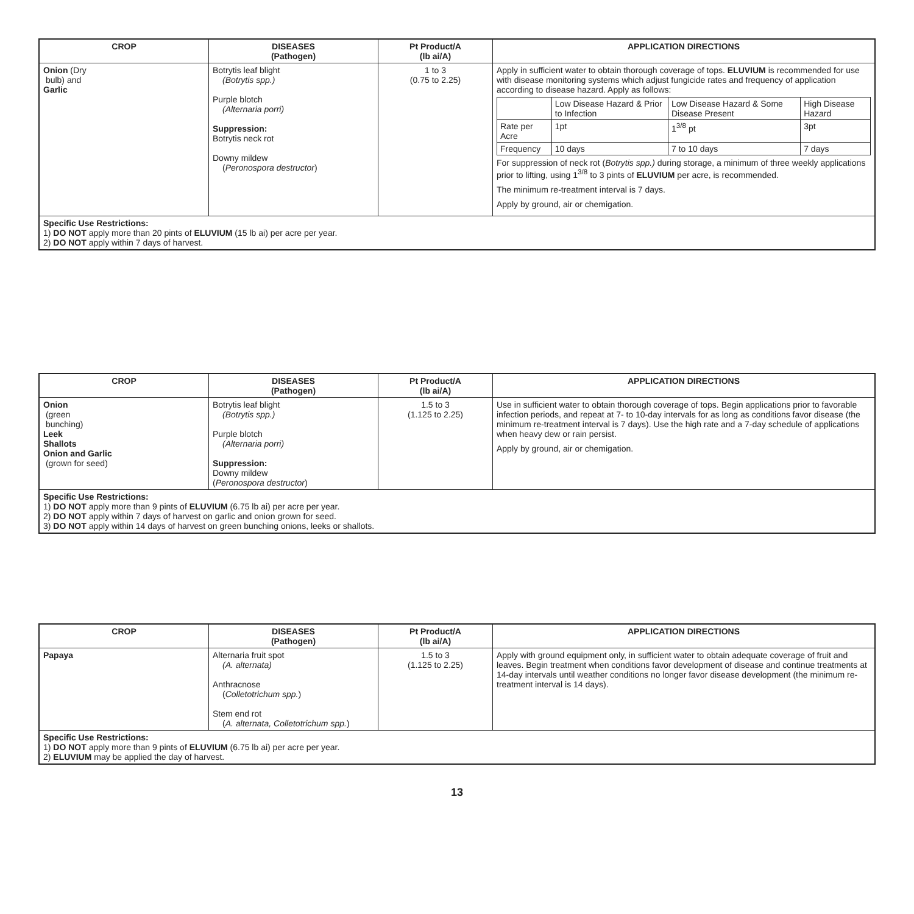| CROP | DISEASES (Pathogen) | Pt Product/A (lb ai/A) | APPLICATION DIRECTIONS |
| --- | --- | --- | --- |
| Onion (Dry bulb) and Garlic | Botrytis leaf blight (Botrytis spp.) Purple blotch (Alternaria porri) Suppression: Botrytis neck rot Downy mildew ( Peronospora destructor ) | 1 to 3 (0.75 to 2.25) | Apply in sufficient water to obtain thorough coverage of tops. ELUVIUM is recommended for use with disease monitoring systems which adjust fungicide rates and frequency of application according to disease hazard. Apply as follows: / / Low Disease Hazard & Prior to Infection / Low Disease Hazard & Some Disease Present / High Disease Hazard / / Rate per Acre / 1pt / 1<sup>3/8</sup> pt / 3pt / / Frequency / 10 days / 7 to 10 days / 7 days / For suppression of neck rot ( Botrytis spp.) during storage, a minimum of three weekly applications prior to lifting, using 1<sup>3/8</sup> to 3 pints of ELUVIUM per acre, is recommended. The minimum re-treatment interval is 7 days. Apply by ground, air or chemigation. |
| Specific Use Restrictions: 1) DO NOT apply more than 20 pints of ELUVIUM (15 lb ai) per acre per year. 2) DO NOT apply within 7 days of harvest. | | | |
| CROP | DISEASES (Pathogen) | Pt Product/A (lb ai/A) | APPLICATION DIRECTIONS |
| --- | --- | --- | --- |
| Onion (green bunching) Leek Shallots Onion and Garlic (grown for seed) | Botrytis leaf blight (Botrytis spp.) Purple blotch (Alternaria porri) Suppression: Downy mildew ( Peronospora destructor ) | 1.5 to 3 (1.125 to 2.25) | Use in sufficient water to obtain thorough coverage of tops. Begin applications prior to favorable infection periods, and repeat at 7- to 10-day intervals for as long as conditions favor disease (the minimum re-treatment interval is 7 days). Use the high rate and a 7-day schedule of applications when heavy dew or rain persist. Apply by ground, air or chemigation. |
| Specific Use Restrictions: 1) DO NOT apply more than 9 pints of ELUVIUM (6.75 lb ai) per acre per year. 2) DO NOT apply within 7 days of harvest on garlic and onion grown for seed. 3) DO NOT apply within 14 days of harvest on green bunching onions, leeks or shallots. | | | |
| CROP | DISEASES (Pathogen) | Pt Product/A (lb ai/A) | APPLICATION DIRECTIONS |
| --- | --- | --- | --- |
| Papaya | Alternaria fruit spot (A. alternata) Anthracnose ( Colletotrichum spp. ) Stem end rot ( A. alternata, Colletotrichum spp. ) | 1.5 to 3 (1.125 to 2.25) | Apply with ground equipment only, in sufficient water to obtain adequate coverage of fruit and leaves. Begin treatment when conditions favor development of disease and continue treatments at 14-day intervals until weather conditions no longer favor disease development (the minimum re-treatment interval is 14 days). |
| Specific Use Restrictions: 1) DO NOT apply more than 9 pints of ELUVIUM (6.75 lb ai) per acre per year. 2) ELUVIUM may be applied the day of harvest. | | | |
13